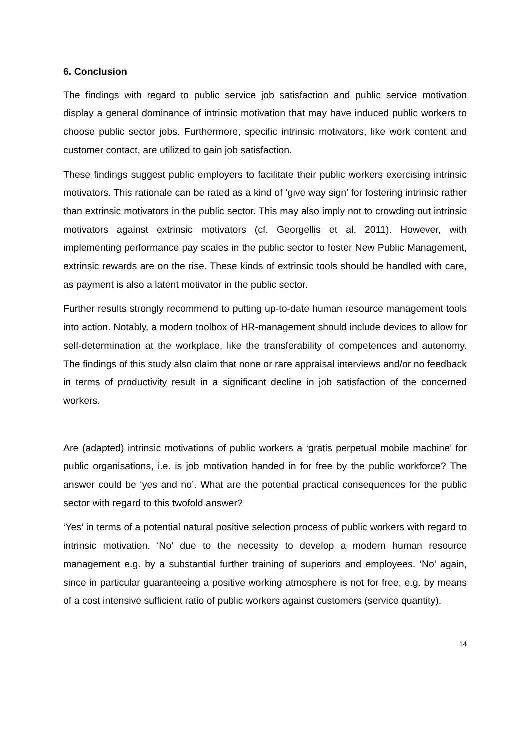6. Conclusion
The findings with regard to public service job satisfaction and public service motivation display a general dominance of intrinsic motivation that may have induced public workers to choose public sector jobs. Furthermore, specific intrinsic motivators, like work content and customer contact, are utilized to gain job satisfaction.
These findings suggest public employers to facilitate their public workers exercising intrinsic motivators. This rationale can be rated as a kind of ‘give way sign’ for fostering intrinsic rather than extrinsic motivators in the public sector. This may also imply not to crowding out intrinsic motivators against extrinsic motivators (cf. Georgellis et al. 2011). However, with implementing performance pay scales in the public sector to foster New Public Management, extrinsic rewards are on the rise. These kinds of extrinsic tools should be handled with care, as payment is also a latent motivator in the public sector.
Further results strongly recommend to putting up-to-date human resource management tools into action. Notably, a modern toolbox of HR-management should include devices to allow for self-determination at the workplace, like the transferability of competences and autonomy. The findings of this study also claim that none or rare appraisal interviews and/or no feedback in terms of productivity result in a significant decline in job satisfaction of the concerned workers.
Are (adapted) intrinsic motivations of public workers a ‘gratis perpetual mobile machine’ for public organisations, i.e. is job motivation handed in for free by the public workforce? The answer could be ‘yes and no’. What are the potential practical consequences for the public sector with regard to this twofold answer?
‘Yes’ in terms of a potential natural positive selection process of public workers with regard to intrinsic motivation. ‘No’ due to the necessity to develop a modern human resource management e.g. by a substantial further training of superiors and employees. ‘No’ again, since in particular guaranteeing a positive working atmosphere is not for free, e.g. by means of a cost intensive sufficient ratio of public workers against customers (service quantity).
14